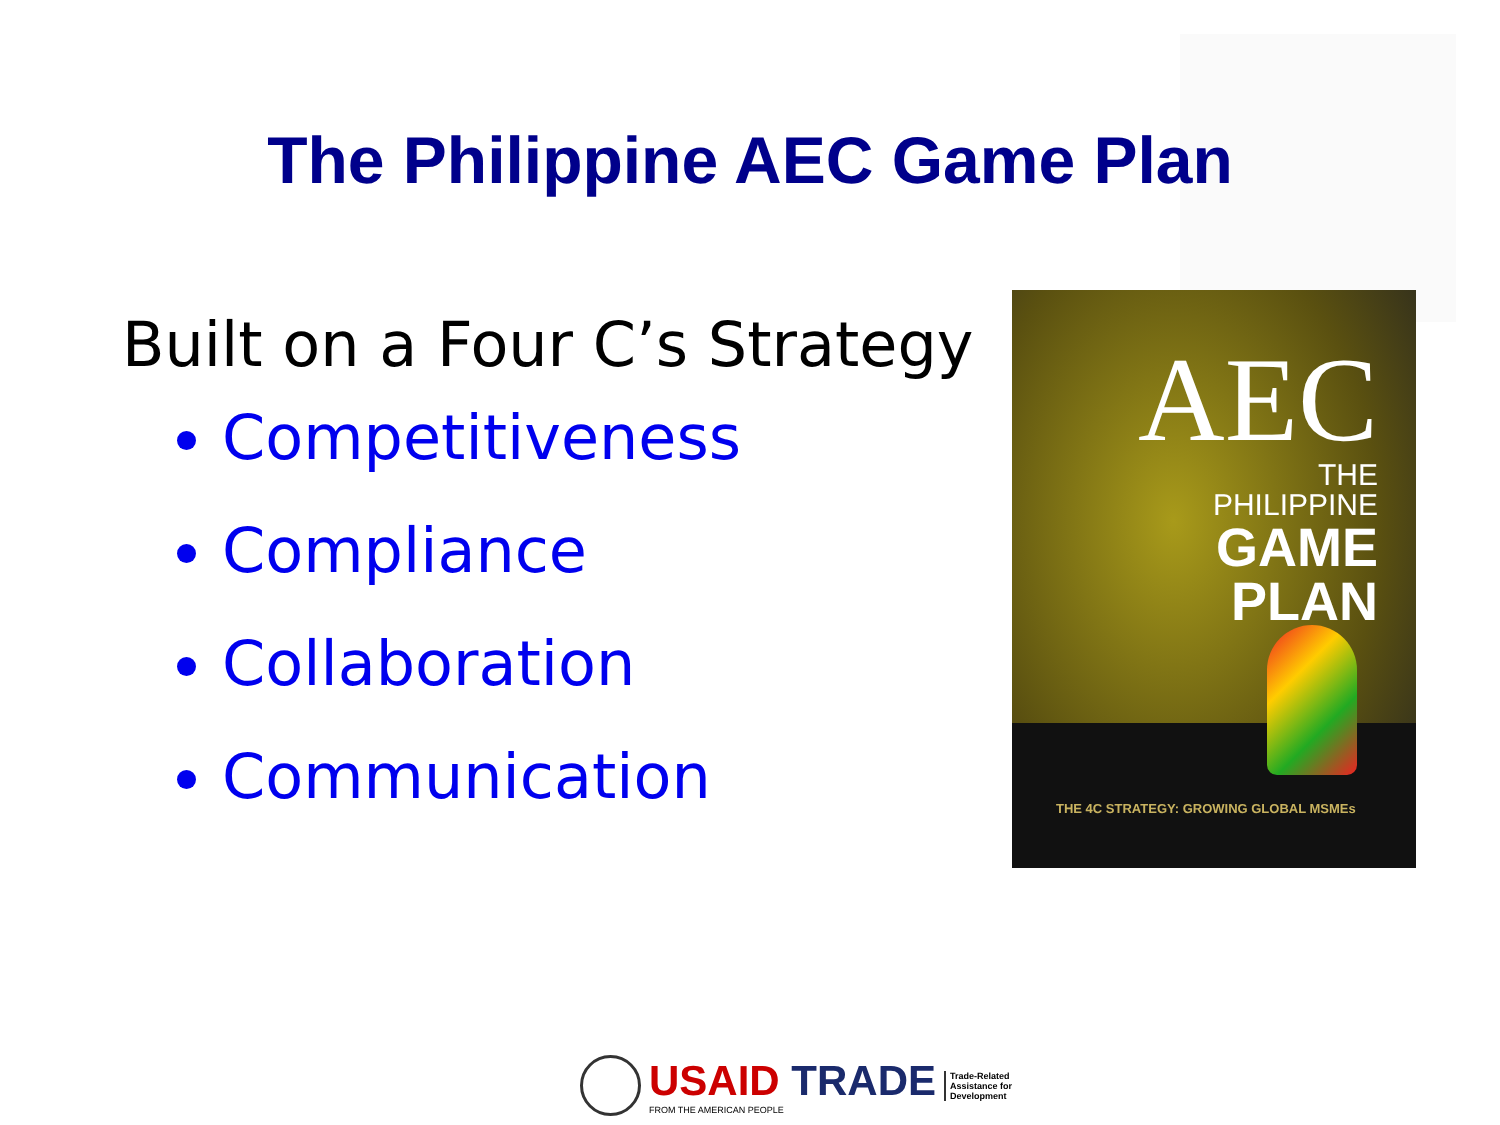The Philippine AEC Game Plan
Built on a Four C’s Strategy
Competitiveness
Compliance
Collaboration
Communication
AEC
THE
PHILIPPINE
GAME
PLAN
THE 4C STRATEGY: GROWING GLOBAL MSMEs
USAID TRADE
FROM THE AMERICAN PEOPLE
Trade-Related
Assistance for
Development